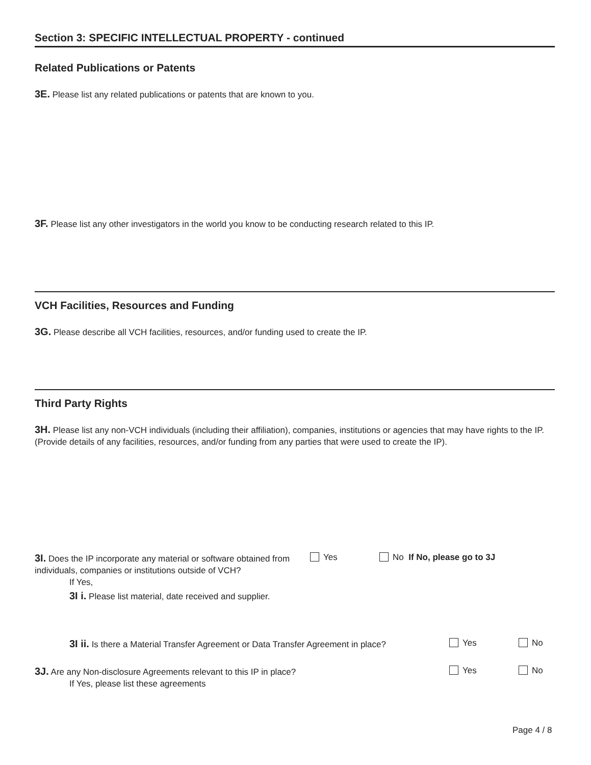Section 3: SPECIFIC INTELLECTUAL PROPERTY - continued
Related Publications or Patents
3E. Please list any related publications or patents that are known to you.
3F. Please list any other investigators in the world you know to be conducting research related to this IP.
VCH Facilities, Resources and Funding
3G. Please describe all VCH facilities, resources, and/or funding used to create the IP.
Third Party Rights
3H. Please list any non-VCH individuals (including their affiliation), companies, institutions or agencies that may have rights to the IP. (Provide details of any facilities, resources, and/or funding from any parties that were used to create the IP).
3I. Does the IP incorporate any material or software obtained from individuals, companies or institutions outside of VCH?
Yes No If No, please go to 3J
If Yes,
3I i. Please list material, date received and supplier.
3I ii. Is there a Material Transfer Agreement or Data Transfer Agreement in place?
Yes No
3J. Are any Non-disclosure Agreements relevant to this IP in place?
Yes No
If Yes, please list these agreements
Page 4 / 8